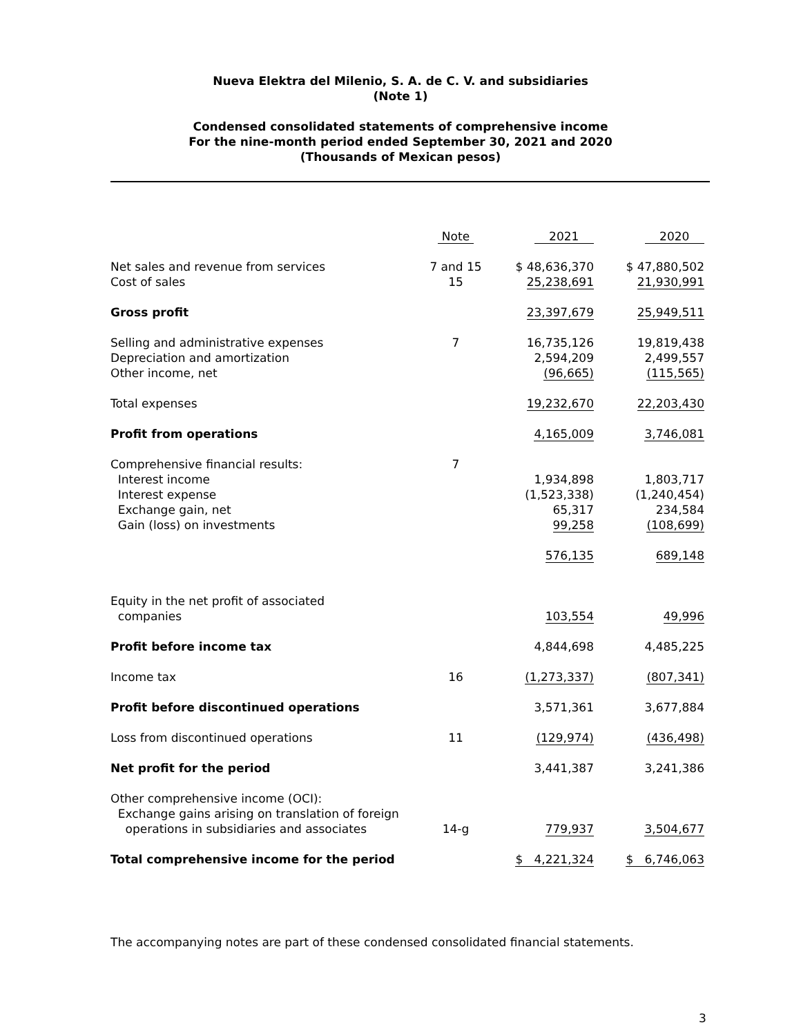Nueva Elektra del Milenio, S. A. de C. V. and subsidiaries
(Note 1)
Condensed consolidated statements of comprehensive income
For the nine-month period ended September 30, 2021 and 2020
(Thousands of Mexican pesos)
| | Note | 2021 | 2020 |
| Net sales and revenue from services | 7 and 15 | $ 48,636,370 | $ 47,880,502 |
| Cost of sales | 15 | 25,238,691 | 21,930,991 |
| Gross profit | | 23,397,679 | 25,949,511 |
| Selling and administrative expenses | 7 | 16,735,126 | 19,819,438 |
| Depreciation and amortization | | 2,594,209 | 2,499,557 |
| Other income, net | | (96,665) | (115,565) |
| Total expenses | | 19,232,670 | 22,203,430 |
| Profit from operations | | 4,165,009 | 3,746,081 |
| Comprehensive financial results: | 7 | | |
| Interest income | | 1,934,898 | 1,803,717 |
| Interest expense | | (1,523,338) | (1,240,454) |
| Exchange gain, net | | 65,317 | 234,584 |
| Gain (loss) on investments | | 99,258 | (108,699) |
| | | 576,135 | 689,148 |
| Equity in the net profit of associated | | | |
| companies | | 103,554 | 49,996 |
| Profit before income tax | | 4,844,698 | 4,485,225 |
| Income tax | 16 | (1,273,337) | (807,341) |
| Profit before discontinued operations | | 3,571,361 | 3,677,884 |
| Loss from discontinued operations | 11 | (129,974) | (436,498) |
| Net profit for the period | | 3,441,387 | 3,241,386 |
| Other comprehensive income (OCI): | | | |
| Exchange gains arising on translation of foreign | | | |
| operations in subsidiaries and associates | 14-g | 779,937 | 3,504,677 |
| Total comprehensive income for the period | | $ 4,221,324 | $ 6,746,063 |
The accompanying notes are part of these condensed consolidated financial statements.
3